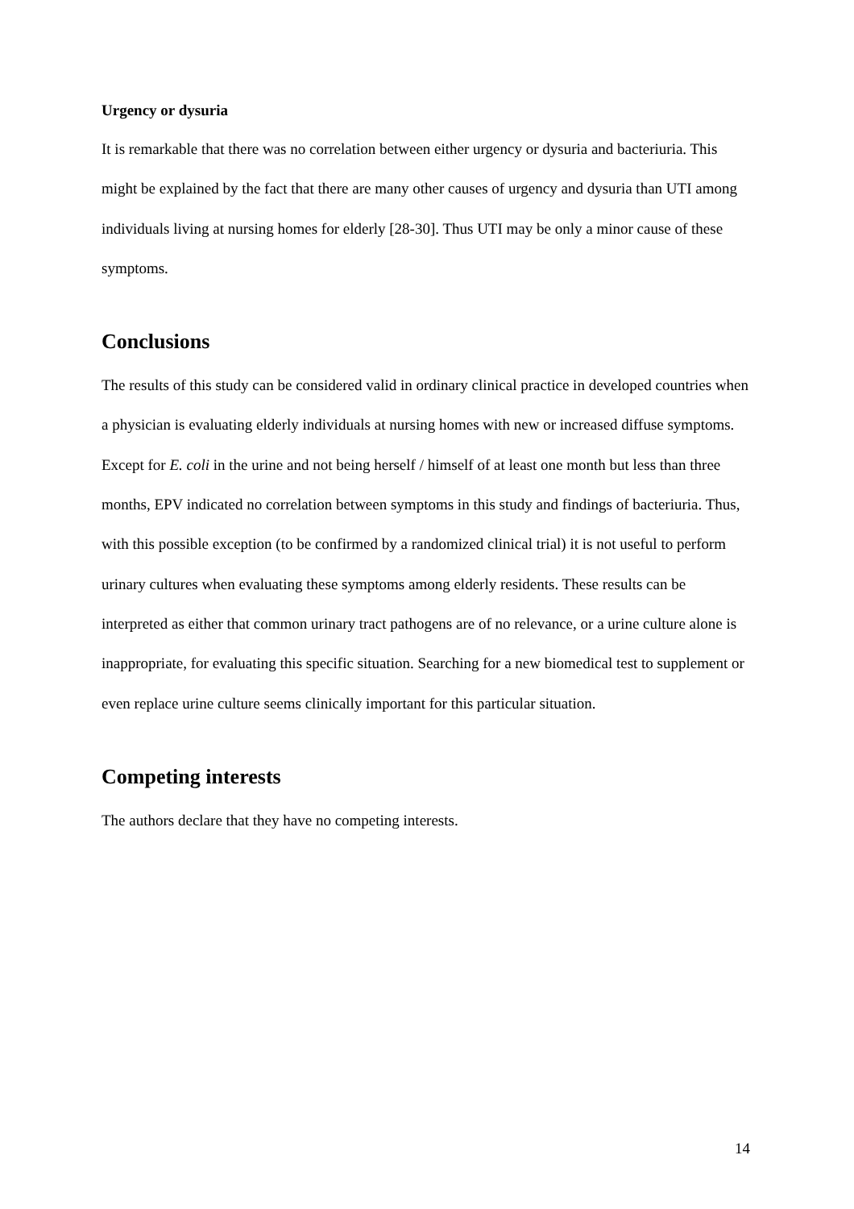Urgency or dysuria
It is remarkable that there was no correlation between either urgency or dysuria and bacteriuria. This might be explained by the fact that there are many other causes of urgency and dysuria than UTI among individuals living at nursing homes for elderly [28-30]. Thus UTI may be only a minor cause of these symptoms.
Conclusions
The results of this study can be considered valid in ordinary clinical practice in developed countries when a physician is evaluating elderly individuals at nursing homes with new or increased diffuse symptoms. Except for E. coli in the urine and not being herself / himself of at least one month but less than three months, EPV indicated no correlation between symptoms in this study and findings of bacteriuria. Thus, with this possible exception (to be confirmed by a randomized clinical trial) it is not useful to perform urinary cultures when evaluating these symptoms among elderly residents. These results can be interpreted as either that common urinary tract pathogens are of no relevance, or a urine culture alone is inappropriate, for evaluating this specific situation. Searching for a new biomedical test to supplement or even replace urine culture seems clinically important for this particular situation.
Competing interests
The authors declare that they have no competing interests.
14